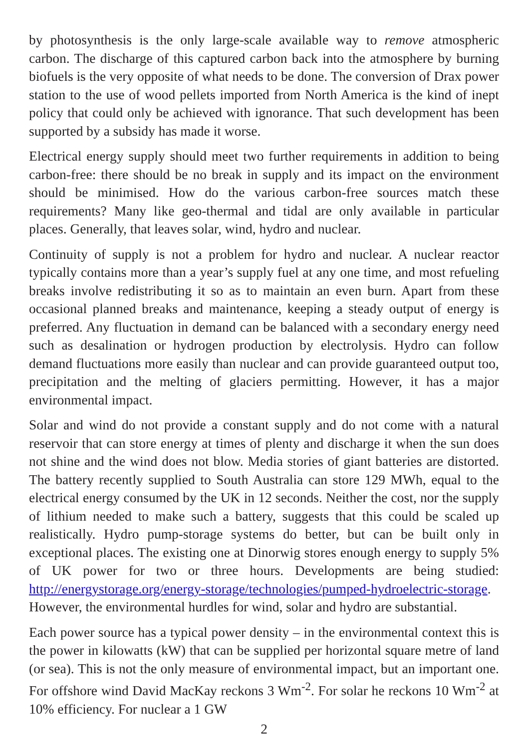by photosynthesis is the only large-scale available way to remove atmospheric carbon. The discharge of this captured carbon back into the atmosphere by burning biofuels is the very opposite of what needs to be done. The conversion of Drax power station to the use of wood pellets imported from North America is the kind of inept policy that could only be achieved with ignorance. That such development has been supported by a subsidy has made it worse.
Electrical energy supply should meet two further requirements in addition to being carbon-free: there should be no break in supply and its impact on the environment should be minimised. How do the various carbon-free sources match these requirements? Many like geo-thermal and tidal are only available in particular places. Generally, that leaves solar, wind, hydro and nuclear.
Continuity of supply is not a problem for hydro and nuclear. A nuclear reactor typically contains more than a year’s supply fuel at any one time, and most refueling breaks involve redistributing it so as to maintain an even burn. Apart from these occasional planned breaks and maintenance, keeping a steady output of energy is preferred. Any fluctuation in demand can be balanced with a secondary energy need such as desalination or hydrogen production by electrolysis. Hydro can follow demand fluctuations more easily than nuclear and can provide guaranteed output too, precipitation and the melting of glaciers permitting. However, it has a major environmental impact.
Solar and wind do not provide a constant supply and do not come with a natural reservoir that can store energy at times of plenty and discharge it when the sun does not shine and the wind does not blow. Media stories of giant batteries are distorted. The battery recently supplied to South Australia can store 129 MWh, equal to the electrical energy consumed by the UK in 12 seconds. Neither the cost, nor the supply of lithium needed to make such a battery, suggests that this could be scaled up realistically. Hydro pump-storage systems do better, but can be built only in exceptional places. The existing one at Dinorwig stores enough energy to supply 5% of UK power for two or three hours. Developments are being studied: http://energystorage.org/energy-storage/technologies/pumped-hydroelectric-storage. However, the environmental hurdles for wind, solar and hydro are substantial.
Each power source has a typical power density – in the environmental context this is the power in kilowatts (kW) that can be supplied per horizontal square metre of land (or sea). This is not the only measure of environmental impact, but an important one. For offshore wind David MacKay reckons 3 Wm<sup>-2</sup>. For solar he reckons 10 Wm<sup>-2</sup> at 10% efficiency. For nuclear a 1 GW
2